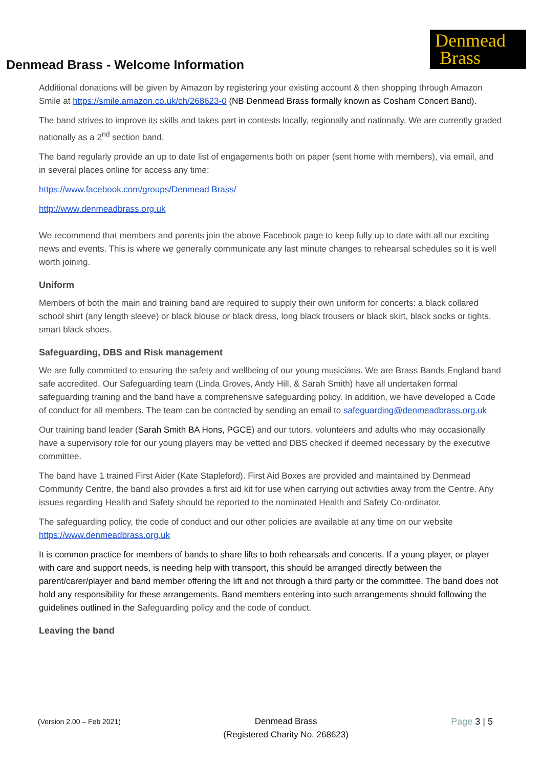Denmead Brass - Welcome Information
Denmead
Brass
Additional donations will be given by Amazon by registering your existing account & then shopping through Amazon Smile at https://smile.amazon.co.uk/ch/268623-0 (NB Denmead Brass formally known as Cosham Concert Band).
The band strives to improve its skills and takes part in contests locally, regionally and nationally. We are currently graded nationally as a 2<sup>nd</sup> section band.
The band regularly provide an up to date list of engagements both on paper (sent home with members), via email, and in several places online for access any time:
https://www.facebook.com/groups/Denmead Brass/
http://www.denmeadbrass.org.uk
We recommend that members and parents join the above Facebook page to keep fully up to date with all our exciting news and events. This is where we generally communicate any last minute changes to rehearsal schedules so it is well worth joining.
Uniform
Members of both the main and training band are required to supply their own uniform for concerts: a black collared school shirt (any length sleeve) or black blouse or black dress, long black trousers or black skirt, black socks or tights, smart black shoes.
Safeguarding, DBS and Risk management
We are fully committed to ensuring the safety and wellbeing of our young musicians. We are Brass Bands England band safe accredited. Our Safeguarding team (Linda Groves, Andy Hill, & Sarah Smith) have all undertaken formal safeguarding training and the band have a comprehensive safeguarding policy. In addition, we have developed a Code of conduct for all members. The team can be contacted by sending an email to safeguarding@denmeadbrass.org.uk
Our training band leader (Sarah Smith BA Hons, PGCE) and our tutors, volunteers and adults who may occasionally have a supervisory role for our young players may be vetted and DBS checked if deemed necessary by the executive committee.
The band have 1 trained First Aider (Kate Stapleford). First Aid Boxes are provided and maintained by Denmead Community Centre, the band also provides a first aid kit for use when carrying out activities away from the Centre. Any issues regarding Health and Safety should be reported to the nominated Health and Safety Co-ordinator.
The safeguarding policy, the code of conduct and our other policies are available at any time on our website https://www.denmeadbrass.org.uk
It is common practice for members of bands to share lifts to both rehearsals and concerts. If a young player, or player with care and support needs, is needing help with transport, this should be arranged directly between the parent/carer/player and band member offering the lift and not through a third party or the committee. The band does not hold any responsibility for these arrangements. Band members entering into such arrangements should following the guidelines outlined in the Safeguarding policy and the code of conduct.
Leaving the band
(Version 2.00 – Feb 2021)
Denmead Brass
(Registered Charity No. 268623)
Page 3 | 5